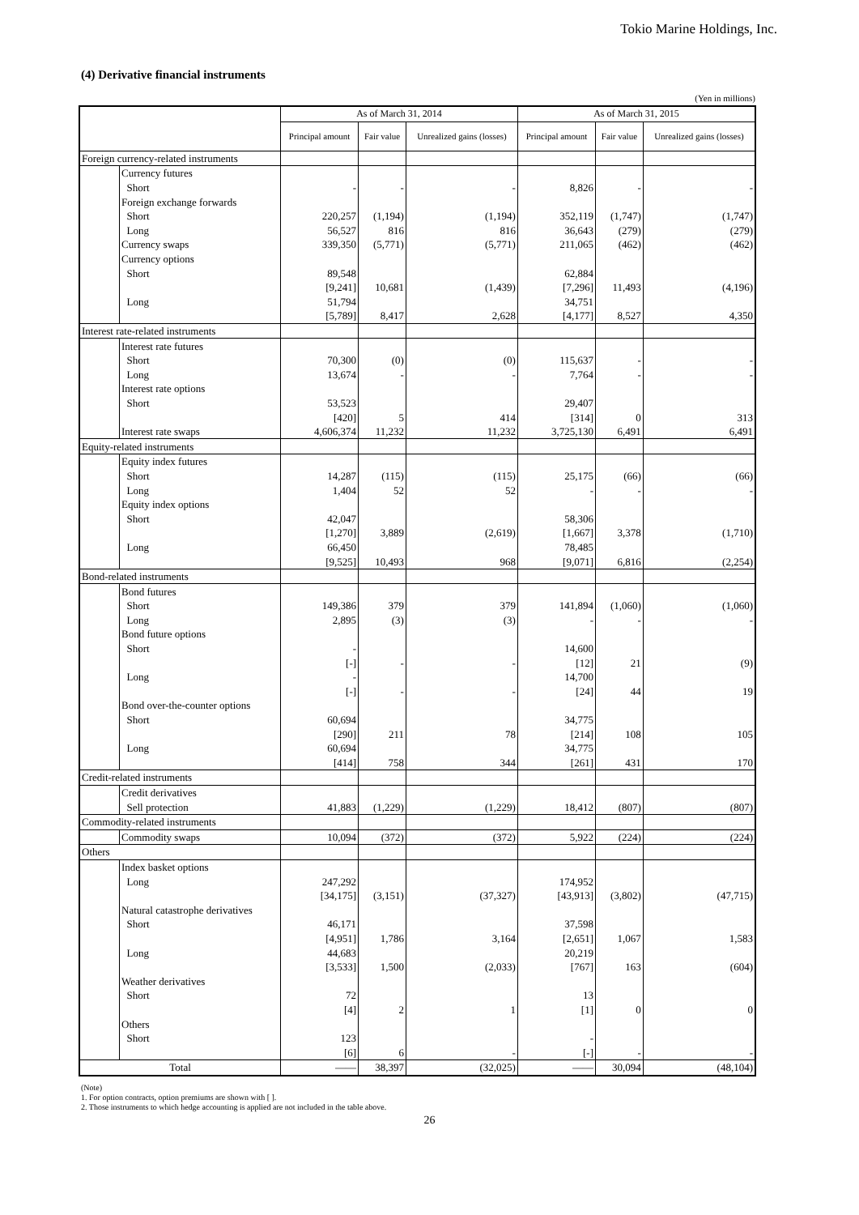Tokio Marine Holdings, Inc.
(4) Derivative financial instruments
(Yen in millions)
| | | As of March 31, 2014 | | | As of March 31, 2015 | | |
| --- | --- | --- | --- | --- | --- | --- | --- |
| | | Principal amount | Fair value | Unrealized gains (losses) | Principal amount | Fair value | Unrealized gains (losses) |
| Foreign currency-related instruments | | | | | | | |
| | Currency futures | | | | | | |
| | Short | - | - | - | 8,826 | - | - |
| | Foreign exchange forwards | | | | | | |
| | Short | 220,257 | (1,194) | (1,194) | 352,119 | (1,747) | (1,747) |
| | Long | 56,527 | 816 | 816 | 36,643 | (279) | (279) |
| | Currency swaps | 339,350 | (5,771) | (5,771) | 211,065 | (462) | (462) |
| | Currency options | | | | | | |
| | Short | 89,548 | | | 62,884 | | |
| | | [9,241] | 10,681 | (1,439) | [7,296] | 11,493 | (4,196) |
| | Long | 51,794 | | | 34,751 | | |
| | | [5,789] | 8,417 | 2,628 | [4,177] | 8,527 | 4,350 |
| Interest rate-related instruments | | | | | | | |
| | Interest rate futures | | | | | | |
| | Short | 70,300 | (0) | (0) | 115,637 | - | - |
| | Long | 13,674 | - | - | 7,764 | - | - |
| | Interest rate options | | | | | | |
| | Short | 53,523 | | | 29,407 | | |
| | | [420] | 5 | 414 | [314] | 0 | 313 |
| | Interest rate swaps | 4,606,374 | 11,232 | 11,232 | 3,725,130 | 6,491 | 6,491 |
| Equity-related instruments | | | | | | | |
| | Equity index futures | | | | | | |
| | Short | 14,287 | (115) | (115) | 25,175 | (66) | (66) |
| | Long | 1,404 | 52 | 52 | - | - | - |
| | Equity index options | | | | | | |
| | Short | 42,047 | | | 58,306 | | |
| | | [1,270] | 3,889 | (2,619) | [1,667] | 3,378 | (1,710) |
| | Long | 66,450 | | | 78,485 | | |
| | | [9,525] | 10,493 | 968 | [9,071] | 6,816 | (2,254) |
| Bond-related instruments | | | | | | | |
| | Bond futures | | | | | | |
| | Short | 149,386 | 379 | 379 | 141,894 | (1,060) | (1,060) |
| | Long | 2,895 | (3) | (3) | - | - | - |
| | Bond future options | | | | | | |
| | Short | - | | | 14,600 | | |
| | | [-] | - | - | [12] | 21 | (9) |
| | Long | - | | | 14,700 | | |
| | | [-] | - | - | [24] | 44 | 19 |
| | Bond over-the-counter options | | | | | | |
| | Short | 60,694 | | | 34,775 | | |
| | | [290] | 211 | 78 | [214] | 108 | 105 |
| | Long | 60,694 | | | 34,775 | | |
| | | [414] | 758 | 344 | [261] | 431 | 170 |
| Credit-related instruments | | | | | | | |
| | Credit derivatives | | | | | | |
| | Sell protection | 41,883 | (1,229) | (1,229) | 18,412 | (807) | (807) |
| Commodity-related instruments | | | | | | | |
| | Commodity swaps | 10,094 | (372) | (372) | 5,922 | (224) | (224) |
| Others | | | | | | | |
| | Index basket options | | | | | | |
| | Long | 247,292 | | | 174,952 | | |
| | | [34,175] | (3,151) | (37,327) | [43,913] | (3,802) | (47,715) |
| | Natural catastrophe derivatives | | | | | | |
| | Short | 46,171 | | | 37,598 | | |
| | | [4,951] | 1,786 | 3,164 | [2,651] | 1,067 | 1,583 |
| | Long | 44,683 | | | 20,219 | | |
| | | [3,533] | 1,500 | (2,033) | [767] | 163 | (604) |
| | Weather derivatives | | | | | | |
| | Short | 72 | | | 13 | | |
| | | [4] | 2 | 1 | [1] | 0 | 0 |
| | Others | | | | | | |
| | Short | 123 | | | - | | |
| | | [6] | 6 | - | [-] | - | - |
| Total | | —— | 38,397 | (32,025) | —— | 30,094 | (48,104) |
(Note)
1. For option contracts, option premiums are shown with [ ].
2. Those instruments to which hedge accounting is applied are not included in the table above.
26